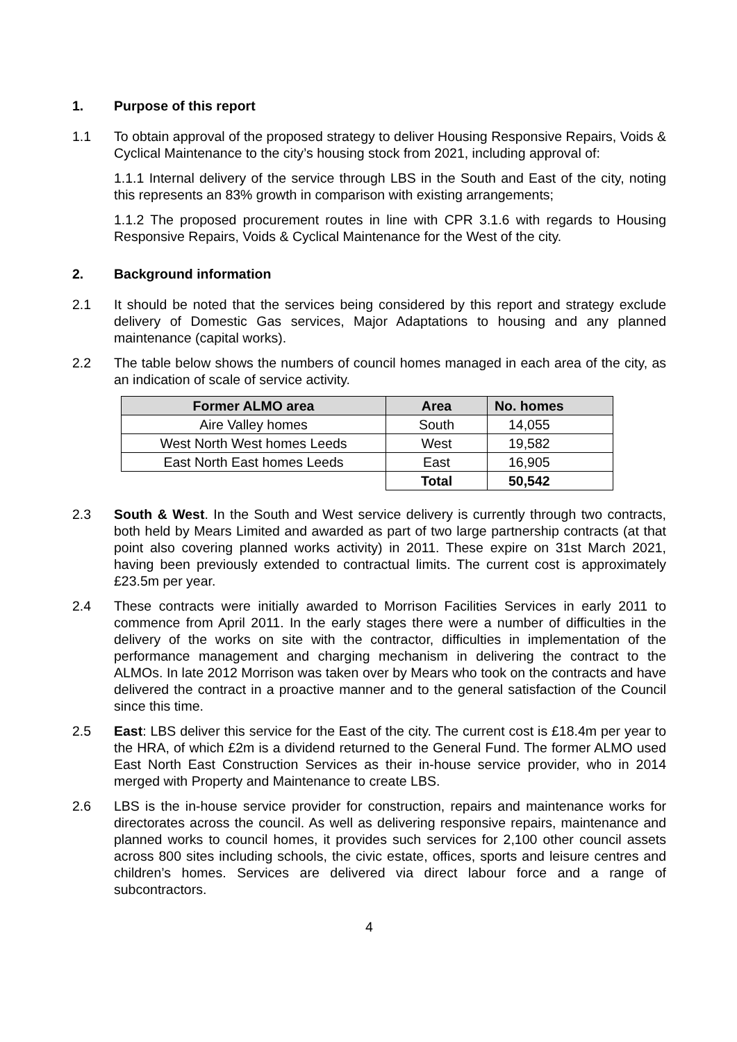1. Purpose of this report
1.1 To obtain approval of the proposed strategy to deliver Housing Responsive Repairs, Voids & Cyclical Maintenance to the city’s housing stock from 2021, including approval of:
1.1.1 Internal delivery of the service through LBS in the South and East of the city, noting this represents an 83% growth in comparison with existing arrangements;
1.1.2 The proposed procurement routes in line with CPR 3.1.6 with regards to Housing Responsive Repairs, Voids & Cyclical Maintenance for the West of the city.
2. Background information
2.1 It should be noted that the services being considered by this report and strategy exclude delivery of Domestic Gas services, Major Adaptations to housing and any planned maintenance (capital works).
2.2 The table below shows the numbers of council homes managed in each area of the city, as an indication of scale of service activity.
| Former ALMO area | Area | No. homes |
| --- | --- | --- |
| Aire Valley homes | South | 14,055 |
| West North West homes Leeds | West | 19,582 |
| East North East homes Leeds | East | 16,905 |
| | Total | 50,542 |
2.3 South & West. In the South and West service delivery is currently through two contracts, both held by Mears Limited and awarded as part of two large partnership contracts (at that point also covering planned works activity) in 2011. These expire on 31st March 2021, having been previously extended to contractual limits. The current cost is approximately £23.5m per year.
2.4 These contracts were initially awarded to Morrison Facilities Services in early 2011 to commence from April 2011. In the early stages there were a number of difficulties in the delivery of the works on site with the contractor, difficulties in implementation of the performance management and charging mechanism in delivering the contract to the ALMOs. In late 2012 Morrison was taken over by Mears who took on the contracts and have delivered the contract in a proactive manner and to the general satisfaction of the Council since this time.
2.5 East: LBS deliver this service for the East of the city. The current cost is £18.4m per year to the HRA, of which £2m is a dividend returned to the General Fund. The former ALMO used East North East Construction Services as their in-house service provider, who in 2014 merged with Property and Maintenance to create LBS.
2.6 LBS is the in-house service provider for construction, repairs and maintenance works for directorates across the council. As well as delivering responsive repairs, maintenance and planned works to council homes, it provides such services for 2,100 other council assets across 800 sites including schools, the civic estate, offices, sports and leisure centres and children’s homes. Services are delivered via direct labour force and a range of subcontractors.
4